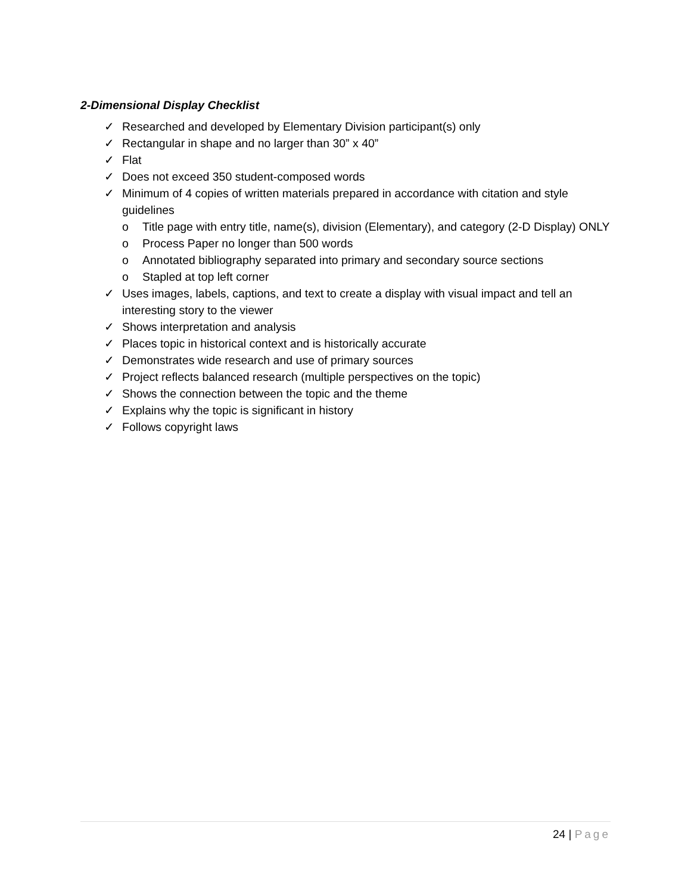2-Dimensional Display Checklist
✓ Researched and developed by Elementary Division participant(s) only
✓ Rectangular in shape and no larger than 30” x 40”
✓ Flat
✓ Does not exceed 350 student-composed words
✓ Minimum of 4 copies of written materials prepared in accordance with citation and style guidelines
o Title page with entry title, name(s), division (Elementary), and category (2-D Display) ONLY
o Process Paper no longer than 500 words
o Annotated bibliography separated into primary and secondary source sections
o Stapled at top left corner
✓ Uses images, labels, captions, and text to create a display with visual impact and tell an interesting story to the viewer
✓ Shows interpretation and analysis
✓ Places topic in historical context and is historically accurate
✓ Demonstrates wide research and use of primary sources
✓ Project reflects balanced research (multiple perspectives on the topic)
✓ Shows the connection between the topic and the theme
✓ Explains why the topic is significant in history
✓ Follows copyright laws
24 | Page